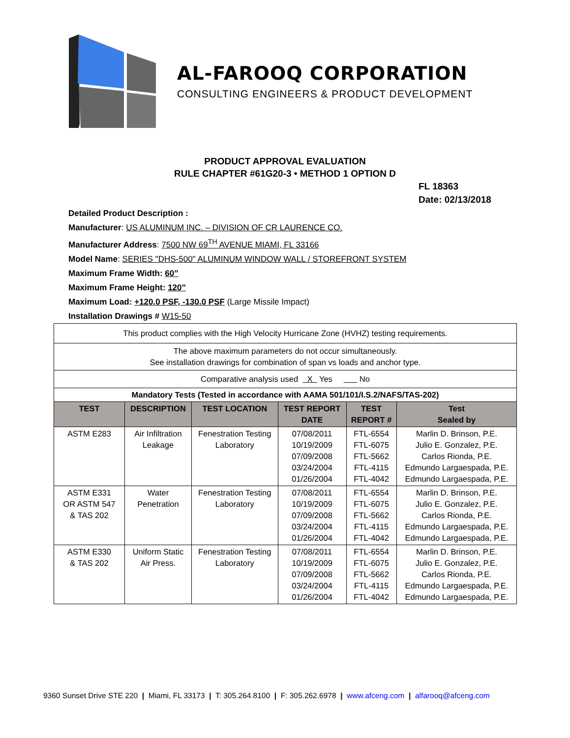AL-FAROOQ CORPORATION
CONSULTING ENGINEERS & PRODUCT DEVELOPMENT
PRODUCT APPROVAL EVALUATION
RULE CHAPTER #61G20-3 • METHOD 1 OPTION D
FL 18363
Date: 02/13/2018
Detailed Product Description :
Manufacturer: US ALUMINUM INC. – DIVISION OF CR LAURENCE CO.
Manufacturer Address: 7500 NW 69<sup>TH</sup> AVENUE MIAMI, FL 33166
Model Name: SERIES "DHS-500" ALUMINUM WINDOW WALL / STOREFRONT SYSTEM
Maximum Frame Width: 60”
Maximum Frame Height: 120”
Maximum Load: +120.0 PSF, -130.0 PSF (Large Missile Impact)
Installation Drawings # W15-50
| This product complies with the High Velocity Hurricane Zone (HVHZ) testing requirements. | | | | | |
| The above maximum parameters do not occur simultaneously. See installation drawings for combination of span vs loads and anchor type. | | | | | |
| Comparative analysis used X Yes No | | | | | |
| Mandatory Tests (Tested in accordance with AAMA 501/101/I.S.2/NAFS/TAS-202) | | | | | |
| TEST | DESCRIPTION | TEST LOCATION | TEST REPORT DATE | TEST REPORT # | Test Sealed by |
| ASTM E283 | Air Infiltration Leakage | Fenestration Testing Laboratory | 07/08/2011 10/19/2009 07/09/2008 03/24/2004 01/26/2004 | FTL-6554 FTL-6075 FTL-5662 FTL-4115 FTL-4042 | Marlin D. Brinson, P.E. Julio E. Gonzalez, P.E. Carlos Rionda, P.E. Edmundo Largaespada, P.E. Edmundo Largaespada, P.E. |
| ASTM E331 OR ASTM 547 & TAS 202 | Water Penetration | Fenestration Testing Laboratory | 07/08/2011 10/19/2009 07/09/2008 03/24/2004 01/26/2004 | FTL-6554 FTL-6075 FTL-5662 FTL-4115 FTL-4042 | Marlin D. Brinson, P.E. Julio E. Gonzalez, P.E. Carlos Rionda, P.E. Edmundo Largaespada, P.E. Edmundo Largaespada, P.E. |
| ASTM E330 & TAS 202 | Uniform Static Air Press. | Fenestration Testing Laboratory | 07/08/2011 10/19/2009 07/09/2008 03/24/2004 01/26/2004 | FTL-6554 FTL-6075 FTL-5662 FTL-4115 FTL-4042 | Marlin D. Brinson, P.E. Julio E. Gonzalez, P.E. Carlos Rionda, P.E. Edmundo Largaespada, P.E. Edmundo Largaespada, P.E. |
9360 Sunset Drive STE 220 | Miami, FL 33173 | T: 305.264.8100 | F: 305.262.6978 | www.afceng.com | alfarooq@afceng.com